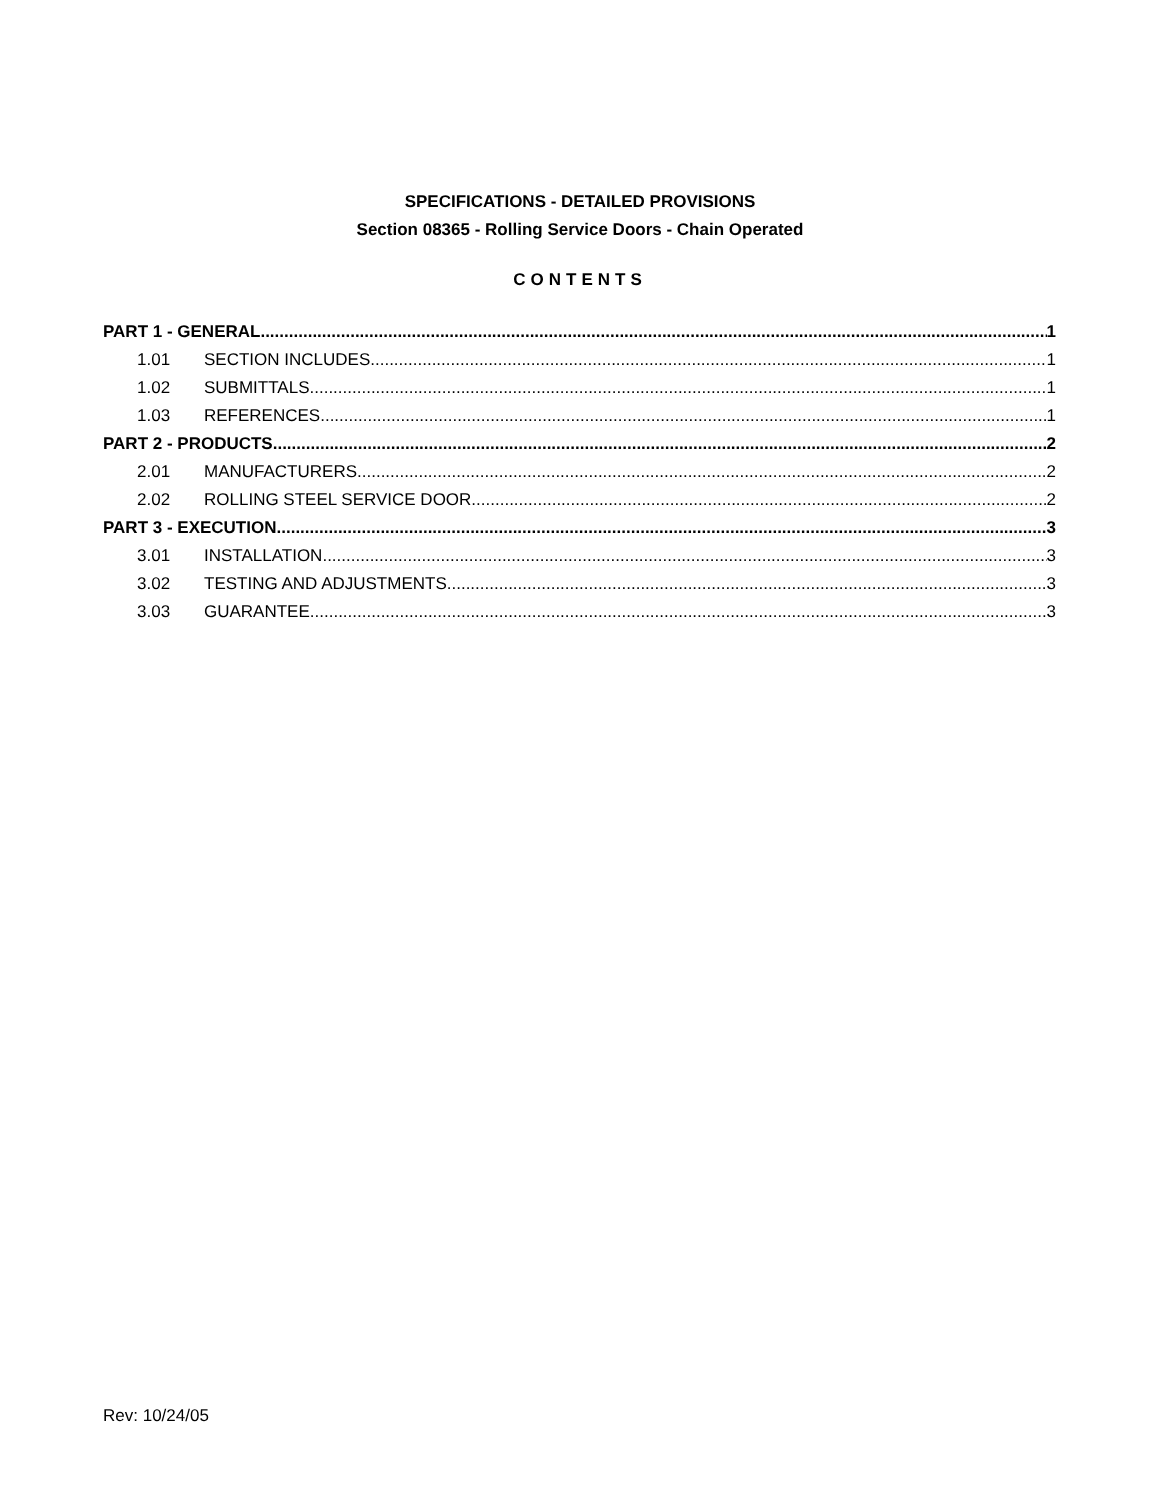SPECIFICATIONS - DETAILED PROVISIONS
Section 08365 - Rolling Service Doors - Chain Operated
CONTENTS
PART 1 - GENERAL 1
1.01 SECTION INCLUDES 1
1.02 SUBMITTALS 1
1.03 REFERENCES 1
PART 2 - PRODUCTS 2
2.01 MANUFACTURERS 2
2.02 ROLLING STEEL SERVICE DOOR 2
PART 3 - EXECUTION 3
3.01 INSTALLATION 3
3.02 TESTING AND ADJUSTMENTS 3
3.03 GUARANTEE 3
Rev: 10/24/05